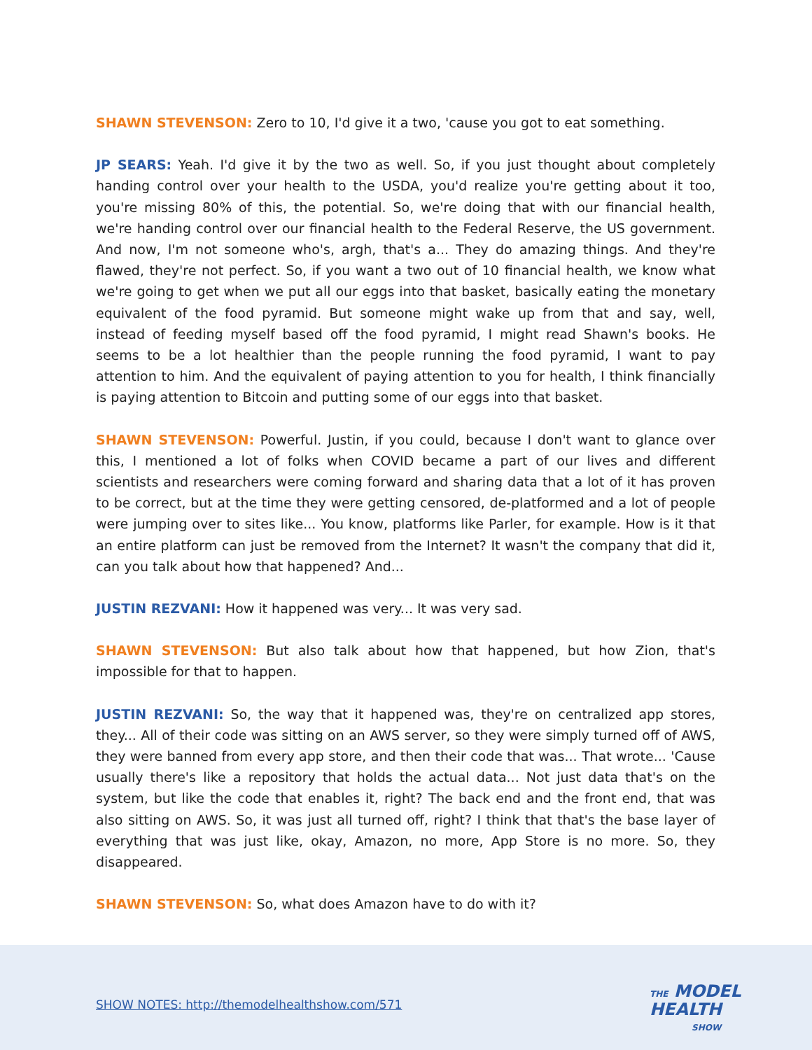SHAWN STEVENSON: Zero to 10, I'd give it a two, 'cause you got to eat something.
JP SEARS: Yeah. I'd give it by the two as well. So, if you just thought about completely handing control over your health to the USDA, you'd realize you're getting about it too, you're missing 80% of this, the potential. So, we're doing that with our financial health, we're handing control over our financial health to the Federal Reserve, the US government. And now, I'm not someone who's, argh, that's a... They do amazing things. And they're flawed, they're not perfect. So, if you want a two out of 10 financial health, we know what we're going to get when we put all our eggs into that basket, basically eating the monetary equivalent of the food pyramid. But someone might wake up from that and say, well, instead of feeding myself based off the food pyramid, I might read Shawn's books. He seems to be a lot healthier than the people running the food pyramid, I want to pay attention to him. And the equivalent of paying attention to you for health, I think financially is paying attention to Bitcoin and putting some of our eggs into that basket.
SHAWN STEVENSON: Powerful. Justin, if you could, because I don't want to glance over this, I mentioned a lot of folks when COVID became a part of our lives and different scientists and researchers were coming forward and sharing data that a lot of it has proven to be correct, but at the time they were getting censored, de-platformed and a lot of people were jumping over to sites like... You know, platforms like Parler, for example. How is it that an entire platform can just be removed from the Internet? It wasn't the company that did it, can you talk about how that happened? And...
JUSTIN REZVANI: How it happened was very... It was very sad.
SHAWN STEVENSON: But also talk about how that happened, but how Zion, that's impossible for that to happen.
JUSTIN REZVANI: So, the way that it happened was, they're on centralized app stores, they... All of their code was sitting on an AWS server, so they were simply turned off of AWS, they were banned from every app store, and then their code that was... That wrote... 'Cause usually there's like a repository that holds the actual data... Not just data that's on the system, but like the code that enables it, right? The back end and the front end, that was also sitting on AWS. So, it was just all turned off, right? I think that that's the base layer of everything that was just like, okay, Amazon, no more, App Store is no more. So, they disappeared.
SHAWN STEVENSON: So, what does Amazon have to do with it?
SHOW NOTES: http://themodelhealthshow.com/571
THE MODEL
HEALTH
SHOW